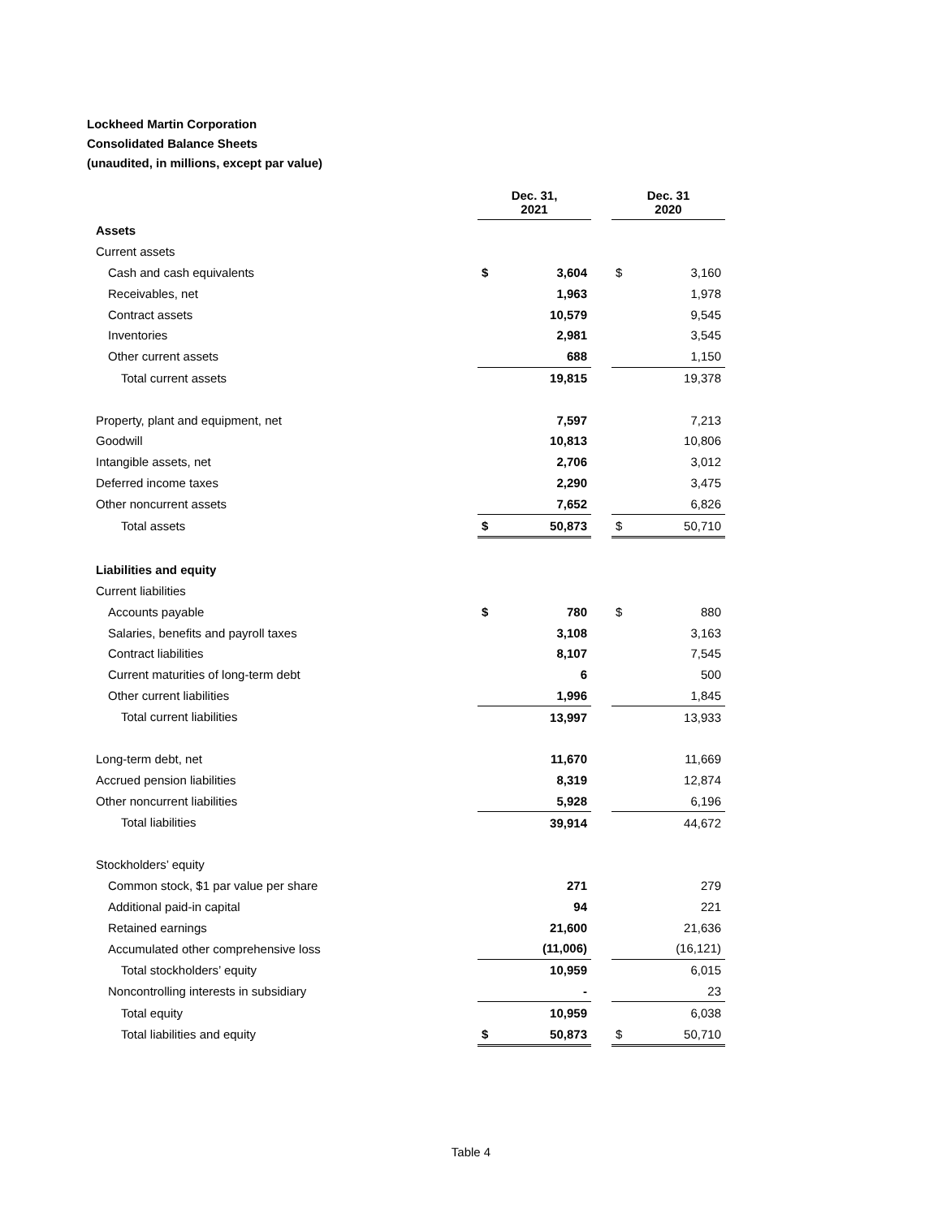Lockheed Martin Corporation
Consolidated Balance Sheets
(unaudited, in millions, except par value)
| | Dec. 31, 2021 | | | Dec. 31 2020 | |
| --- | --- | --- | --- | --- | --- |
| Assets | | | | | |
| Current assets | | | | | |
| Cash and cash equivalents | $ | 3,604 | | $ | 3,160 |
| Receivables, net | | 1,963 | | | 1,978 |
| Contract assets | | 10,579 | | | 9,545 |
| Inventories | | 2,981 | | | 3,545 |
| Other current assets | | 688 | | | 1,150 |
| Total current assets | | 19,815 | | | 19,378 |
| Property, plant and equipment, net | | 7,597 | | | 7,213 |
| Goodwill | | 10,813 | | | 10,806 |
| Intangible assets, net | | 2,706 | | | 3,012 |
| Deferred income taxes | | 2,290 | | | 3,475 |
| Other noncurrent assets | | 7,652 | | | 6,826 |
| Total assets | $ | 50,873 | | $ | 50,710 |
| Liabilities and equity | | | | | |
| Current liabilities | | | | | |
| Accounts payable | $ | 780 | | $ | 880 |
| Salaries, benefits and payroll taxes | | 3,108 | | | 3,163 |
| Contract liabilities | | 8,107 | | | 7,545 |
| Current maturities of long-term debt | | 6 | | | 500 |
| Other current liabilities | | 1,996 | | | 1,845 |
| Total current liabilities | | 13,997 | | | 13,933 |
| Long-term debt, net | | 11,670 | | | 11,669 |
| Accrued pension liabilities | | 8,319 | | | 12,874 |
| Other noncurrent liabilities | | 5,928 | | | 6,196 |
| Total liabilities | | 39,914 | | | 44,672 |
| Stockholders’ equity | | | | | |
| Common stock, $1 par value per share | | 271 | | | 279 |
| Additional paid-in capital | | 94 | | | 221 |
| Retained earnings | | 21,600 | | | 21,636 |
| Accumulated other comprehensive loss | | (11,006) | | | (16,121) |
| Total stockholders’ equity | | 10,959 | | | 6,015 |
| Noncontrolling interests in subsidiary | | - | | | 23 |
| Total equity | | 10,959 | | | 6,038 |
| Total liabilities and equity | $ | 50,873 | | $ | 50,710 |
Table 4